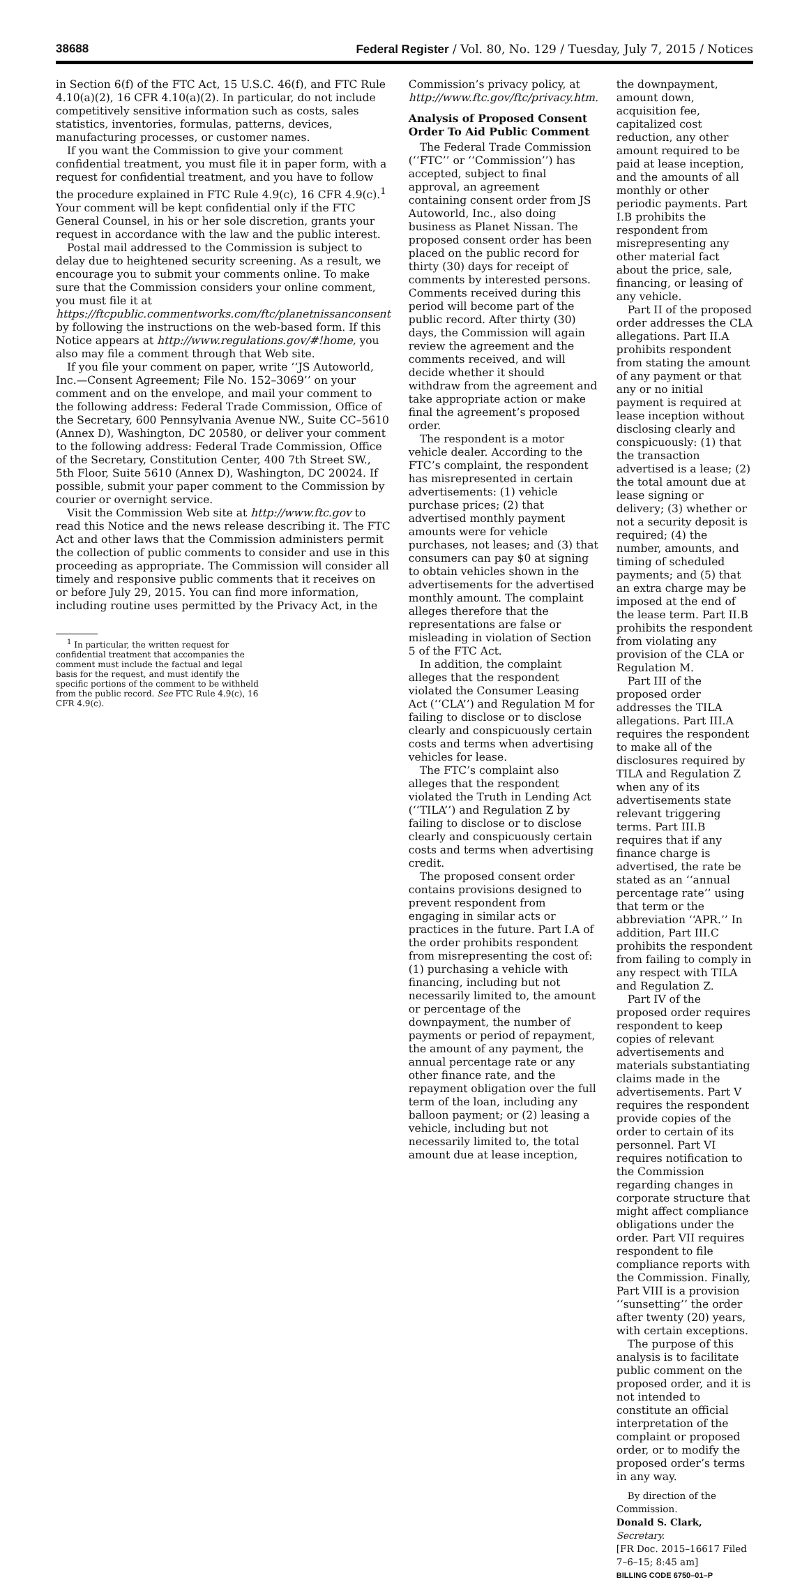38688 Federal Register / Vol. 80, No. 129 / Tuesday, July 7, 2015 / Notices
in Section 6(f) of the FTC Act, 15 U.S.C. 46(f), and FTC Rule 4.10(a)(2), 16 CFR 4.10(a)(2). In particular, do not include competitively sensitive information such as costs, sales statistics, inventories, formulas, patterns, devices, manufacturing processes, or customer names.
If you want the Commission to give your comment confidential treatment, you must file it in paper form, with a request for confidential treatment, and you have to follow the procedure explained in FTC Rule 4.9(c), 16 CFR 4.9(c).<sup>1</sup> Your comment will be kept confidential only if the FTC General Counsel, in his or her sole discretion, grants your request in accordance with the law and the public interest.
Postal mail addressed to the Commission is subject to delay due to heightened security screening. As a result, we encourage you to submit your comments online. To make sure that the Commission considers your online comment, you must file it at https://ftcpublic.commentworks.com/ftc/planetnissanconsent by following the instructions on the web-based form. If this Notice appears at http://www.regulations.gov/#!home, you also may file a comment through that Web site.
If you file your comment on paper, write ‘‘JS Autoworld, Inc.—Consent Agreement; File No. 152–3069’’ on your comment and on the envelope, and mail your comment to the following address: Federal Trade Commission, Office of the Secretary, 600 Pennsylvania Avenue NW., Suite CC–5610 (Annex D), Washington, DC 20580, or deliver your comment to the following address: Federal Trade Commission, Office of the Secretary, Constitution Center, 400 7th Street SW., 5th Floor, Suite 5610 (Annex D), Washington, DC 20024. If possible, submit your paper comment to the Commission by courier or overnight service.
Visit the Commission Web site at http://www.ftc.gov to read this Notice and the news release describing it. The FTC Act and other laws that the Commission administers permit the collection of public comments to consider and use in this proceeding as appropriate. The Commission will consider all timely and responsive public comments that it receives on or before July 29, 2015. You can find more information, including routine uses permitted by the Privacy Act, in the
<sup>1</sup> In particular, the written request for confidential treatment that accompanies the comment must include the factual and legal basis for the request, and must identify the specific portions of the comment to be withheld from the public record. See FTC Rule 4.9(c), 16 CFR 4.9(c).
Commission’s privacy policy, at http://www.ftc.gov/ftc/privacy.htm.
Analysis of Proposed Consent Order To Aid Public Comment
The Federal Trade Commission (‘‘FTC’’ or ‘‘Commission’’) has accepted, subject to final approval, an agreement containing consent order from JS Autoworld, Inc., also doing business as Planet Nissan. The proposed consent order has been placed on the public record for thirty (30) days for receipt of comments by interested persons. Comments received during this period will become part of the public record. After thirty (30) days, the Commission will again review the agreement and the comments received, and will decide whether it should withdraw from the agreement and take appropriate action or make final the agreement’s proposed order.
The respondent is a motor vehicle dealer. According to the FTC’s complaint, the respondent has misrepresented in certain advertisements: (1) vehicle purchase prices; (2) that advertised monthly payment amounts were for vehicle purchases, not leases; and (3) that consumers can pay $0 at signing to obtain vehicles shown in the advertisements for the advertised monthly amount. The complaint alleges therefore that the representations are false or misleading in violation of Section 5 of the FTC Act.
In addition, the complaint alleges that the respondent violated the Consumer Leasing Act (‘‘CLA’’) and Regulation M for failing to disclose or to disclose clearly and conspicuously certain costs and terms when advertising vehicles for lease.
The FTC’s complaint also alleges that the respondent violated the Truth in Lending Act (‘‘TILA’’) and Regulation Z by failing to disclose or to disclose clearly and conspicuously certain costs and terms when advertising credit.
The proposed consent order contains provisions designed to prevent respondent from engaging in similar acts or practices in the future. Part I.A of the order prohibits respondent from misrepresenting the cost of: (1) purchasing a vehicle with financing, including but not necessarily limited to, the amount or percentage of the downpayment, the number of payments or period of repayment, the amount of any payment, the annual percentage rate or any other finance rate, and the repayment obligation over the full term of the loan, including any balloon payment; or (2) leasing a vehicle, including but not necessarily limited to, the total amount due at lease inception,
the downpayment, amount down, acquisition fee, capitalized cost reduction, any other amount required to be paid at lease inception, and the amounts of all monthly or other periodic payments. Part I.B prohibits the respondent from misrepresenting any other material fact about the price, sale, financing, or leasing of any vehicle.
Part II of the proposed order addresses the CLA allegations. Part II.A prohibits respondent from stating the amount of any payment or that any or no initial payment is required at lease inception without disclosing clearly and conspicuously: (1) that the transaction advertised is a lease; (2) the total amount due at lease signing or delivery; (3) whether or not a security deposit is required; (4) the number, amounts, and timing of scheduled payments; and (5) that an extra charge may be imposed at the end of the lease term. Part II.B prohibits the respondent from violating any provision of the CLA or Regulation M.
Part III of the proposed order addresses the TILA allegations. Part III.A requires the respondent to make all of the disclosures required by TILA and Regulation Z when any of its advertisements state relevant triggering terms. Part III.B requires that if any finance charge is advertised, the rate be stated as an ‘‘annual percentage rate’’ using that term or the abbreviation ‘‘APR.’’ In addition, Part III.C prohibits the respondent from failing to comply in any respect with TILA and Regulation Z.
Part IV of the proposed order requires respondent to keep copies of relevant advertisements and materials substantiating claims made in the advertisements. Part V requires the respondent provide copies of the order to certain of its personnel. Part VI requires notification to the Commission regarding changes in corporate structure that might affect compliance obligations under the order. Part VII requires respondent to file compliance reports with the Commission. Finally, Part VIII is a provision ‘‘sunsetting’’ the order after twenty (20) years, with certain exceptions.
The purpose of this analysis is to facilitate public comment on the proposed order, and it is not intended to constitute an official interpretation of the complaint or proposed order, or to modify the proposed order’s terms in any way.
By direction of the Commission.
Donald S. Clark,
Secretary.
[FR Doc. 2015–16617 Filed 7–6–15; 8:45 am]
BILLING CODE 6750–01–P